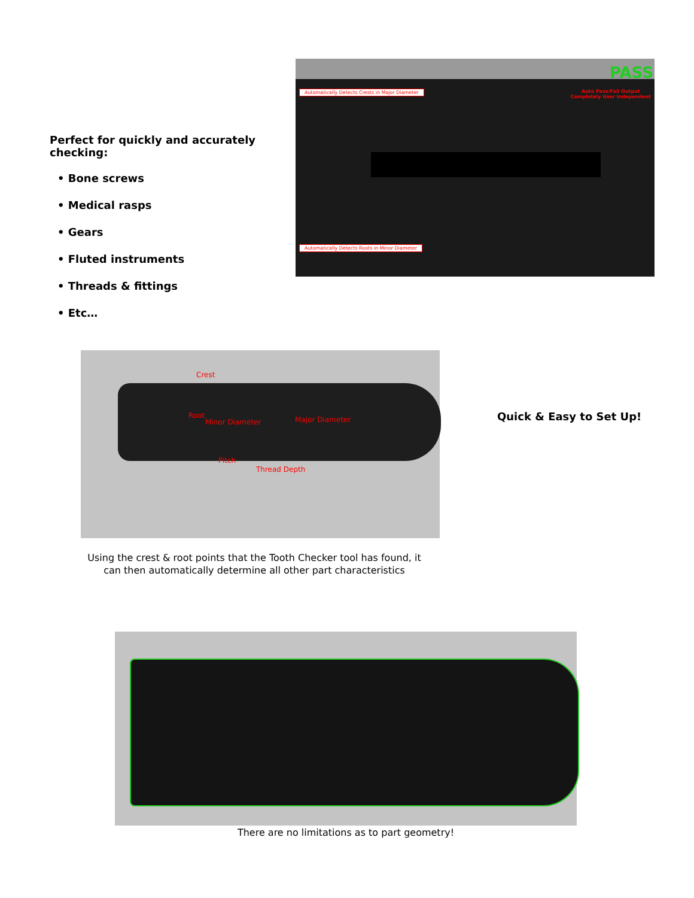Perfect for quickly and accurately checking:
• Bone screws
• Medical rasps
• Gears
• Fluted instruments
• Threads & fittings
• Etc…
Automatically Detects Crests in Major Diameter
PASS
Auto Pass/Fail Output
Completely User Independent
Automatically Detects Roots in Minor Diameter
Crest
Root
Minor Diameter Major Diameter
Pitch
Thread Depth
Quick & Easy to Set Up!
Using the crest & root points that the Tooth Checker tool has found, it can then automatically determine all other part characteristics
There are no limitations as to part geometry!